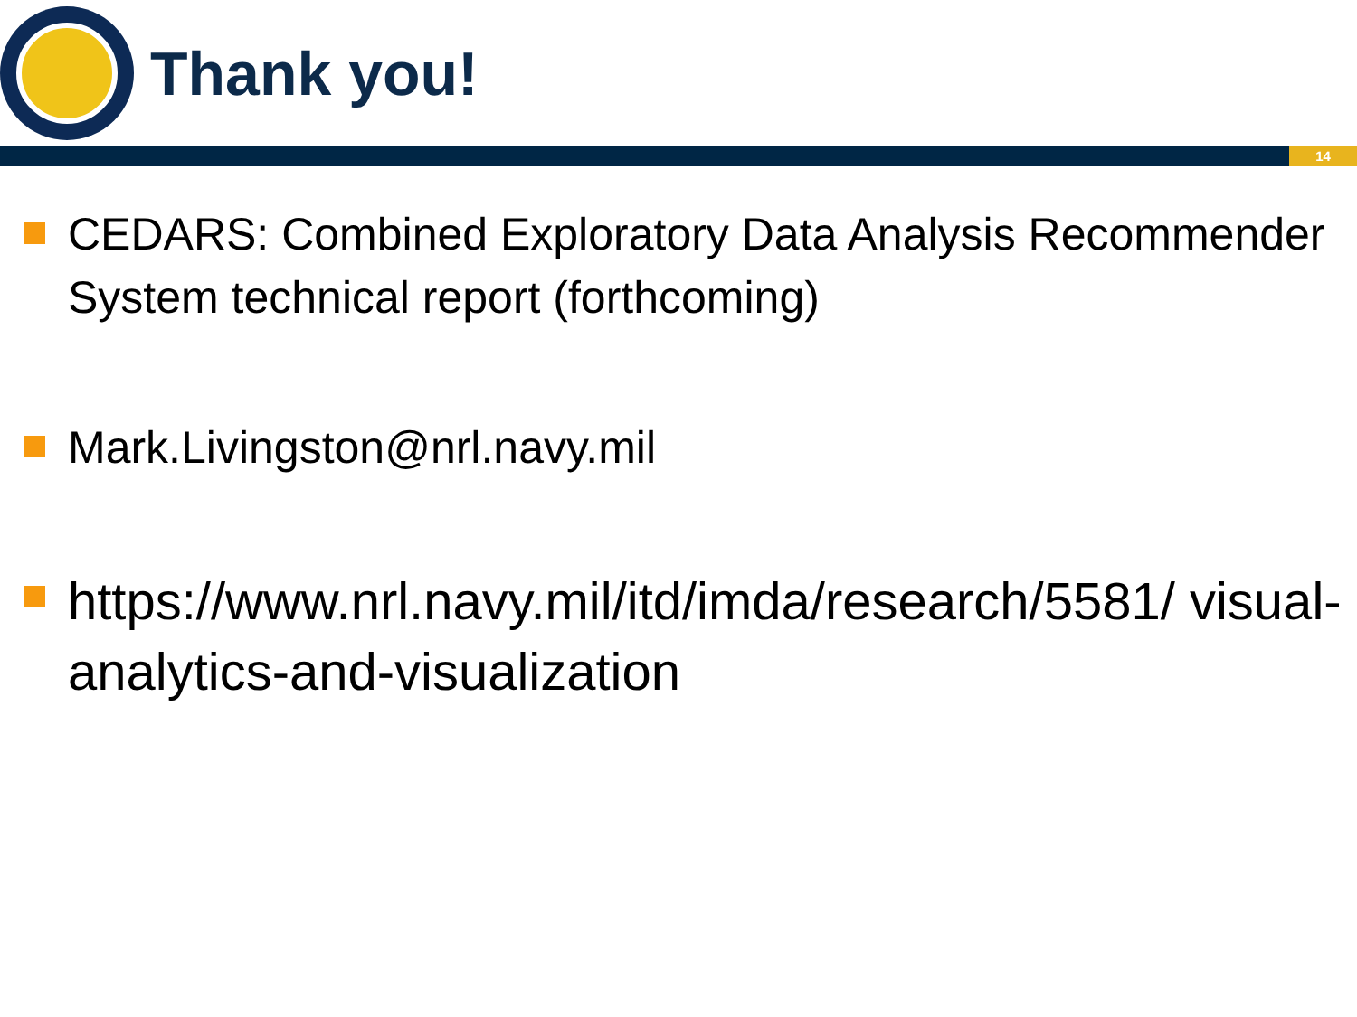Thank you!
14
CEDARS: Combined Exploratory Data Analysis Recommender System technical report (forthcoming)
Mark.Livingston@nrl.navy.mil
https://www.nrl.navy.mil/itd/imda/research/5581/ visual-analytics-and-visualization